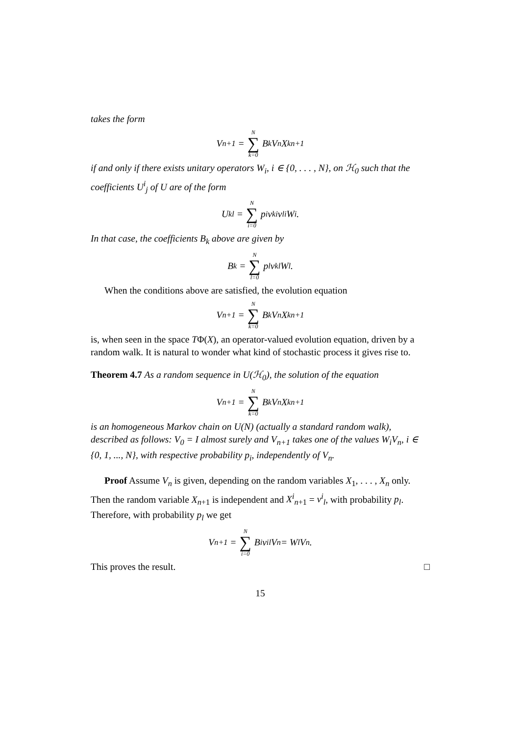takes the form
V<sub>n+1</sub> = N ∑ k=0 B<sub>k</sub>V<sub>n</sub>X<sup>k</sup><sub>n+1</sub>
if and only if there exists unitary operators W<sub>i</sub>, i ∈ {0, . . . , N}, on ℋ<sub>0</sub> such that the coefficients U<sup>i</sup><sub>j</sub> of U are of the form
U<sup>k</sup><sub>l</sub> = N ∑ i=0 p<sub>i</sub> v<sup>k</sup><sub>i</sub>v<sup>l</sup><sub>i</sub> W<sub>i</sub> .
In that case, the coefficients B<sub>k</sub> above are given by
B<sub>k</sub> = N ∑ l=0 p<sub>l</sub> v<sup>k</sup><sub>l</sub> W<sub>l</sub> .
When the conditions above are satisfied, the evolution equation
V<sub>n+1</sub> = N ∑ k=0 B<sub>k</sub>V<sub>n</sub>X<sup>k</sup><sub>n+1</sub>
is, when seen in the space TΦ(X), an operator-valued evolution equation, driven by a random walk. It is natural to wonder what kind of stochastic process it gives rise to.
Theorem 4.7 As a random sequence in U(ℋ<sub>0</sub>), the solution of the equation
V<sub>n+1</sub> = N ∑ k=0 B<sub>k</sub>V<sub>n</sub>X<sup>k</sup><sub>n+1</sub>
is an homogeneous Markov chain on U(N) (actually a standard random walk), described as follows: V<sub>0</sub> = I almost surely and V<sub>n+1</sub> takes one of the values W<sub>i</sub>V<sub>n</sub>, i ∈ {0, 1, ..., N}, with respective probability p<sub>i</sub>, independently of V<sub>n</sub>.
Proof Assume V<sub>n</sub> is given, depending on the random variables X<sub>1</sub>, . . . , X<sub>n</sub> only. Then the random variable X<sub>n+1</sub> is independent and X<sup>i</sup><sub>n+1</sub> = v<sup>i</sup><sub>l</sub>, with probability p<sub>l</sub>. Therefore, with probability p<sub>l</sub> we get
V<sub>n+1</sub> = N ∑ i=0 B<sub>i</sub>v<sup>i</sup><sub>l</sub> V<sub>n</sub> = W<sub>l</sub>V<sub>n</sub> .
This proves the result. □
15